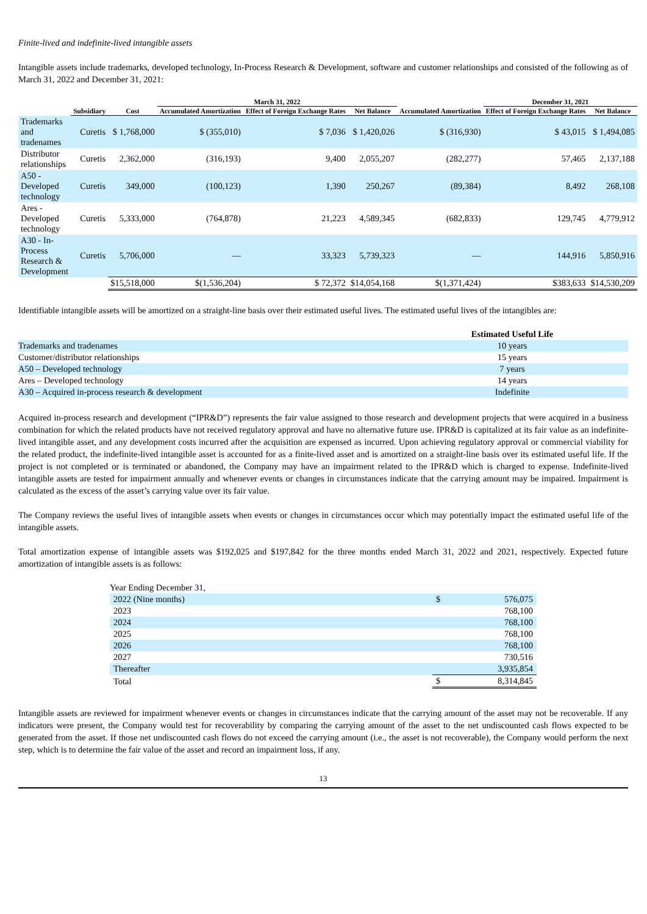Finite-lived and indefinite-lived intangible assets
Intangible assets include trademarks, developed technology, In-Process Research & Development, software and customer relationships and consisted of the following as of March 31, 2022 and December 31, 2021:
| | | | March 31, 2022 | | | | December 31, 2021 | |
| --- | --- | --- | --- | --- | --- | --- | --- | --- |
| | Subsidiary | Cost | Accumulated Amortization | Effect of Foreign Exchange Rates | Net Balance | Accumulated Amortization | Effect of Foreign Exchange Rates | Net Balance |
| Trademarks and tradenames | Curetis | $ 1,768,000 | $ (355,010) | $ 7,036 | $ 1,420,026 | $ (316,930) | $ 43,015 | $ 1,494,085 |
| Distributor relationships | Curetis | 2,362,000 | (316,193) | 9,400 | 2,055,207 | (282,277) | 57,465 | 2,137,188 |
| A50 - Developed technology | Curetis | 349,000 | (100,123) | 1,390 | 250,267 | (89,384) | 8,492 | 268,108 |
| Ares - Developed technology | Curetis | 5,333,000 | (764,878) | 21,223 | 4,589,345 | (682,833) | 129,745 | 4,779,912 |
| A30 - In-Process Research & Development | Curetis | 5,706,000 | — | 33,323 | 5,739,323 | — | 144,916 | 5,850,916 |
| | | $15,518,000 | $(1,536,204) | $ 72,372 | $14,054,168 | $(1,371,424) | $383,633 | $14,530,209 |
Identifiable intangible assets will be amortized on a straight-line basis over their estimated useful lives. The estimated useful lives of the intangibles are:
| | Estimated Useful Life |
| Trademarks and tradenames | 10 years |
| Customer/distributor relationships | 15 years |
| A50 – Developed technology | 7 years |
| Ares – Developed technology | 14 years |
| A30 – Acquired in-process research & development | Indefinite |
Acquired in-process research and development (“IPR&D”) represents the fair value assigned to those research and development projects that were acquired in a business combination for which the related products have not received regulatory approval and have no alternative future use. IPR&D is capitalized at its fair value as an indefinite-lived intangible asset, and any development costs incurred after the acquisition are expensed as incurred. Upon achieving regulatory approval or commercial viability for the related product, the indefinite-lived intangible asset is accounted for as a finite-lived asset and is amortized on a straight-line basis over its estimated useful life. If the project is not completed or is terminated or abandoned, the Company may have an impairment related to the IPR&D which is charged to expense. Indefinite-lived intangible assets are tested for impairment annually and whenever events or changes in circumstances indicate that the carrying amount may be impaired. Impairment is calculated as the excess of the asset’s carrying value over its fair value.
The Company reviews the useful lives of intangible assets when events or changes in circumstances occur which may potentially impact the estimated useful life of the intangible assets.
Total amortization expense of intangible assets was $192,025 and $197,842 for the three months ended March 31, 2022 and 2021, respectively. Expected future amortization of intangible assets is as follows:
| Year Ending December 31, | | |
| 2022 (Nine months) | $ | 576,075 |
| 2023 | | 768,100 |
| 2024 | | 768,100 |
| 2025 | | 768,100 |
| 2026 | | 768,100 |
| 2027 | | 730,516 |
| Thereafter | | 3,935,854 |
| Total | $ | 8,314,845 |
Intangible assets are reviewed for impairment whenever events or changes in circumstances indicate that the carrying amount of the asset may not be recoverable. If any indicators were present, the Company would test for recoverability by comparing the carrying amount of the asset to the net undiscounted cash flows expected to be generated from the asset. If those net undiscounted cash flows do not exceed the carrying amount (i.e., the asset is not recoverable), the Company would perform the next step, which is to determine the fair value of the asset and record an impairment loss, if any.
13